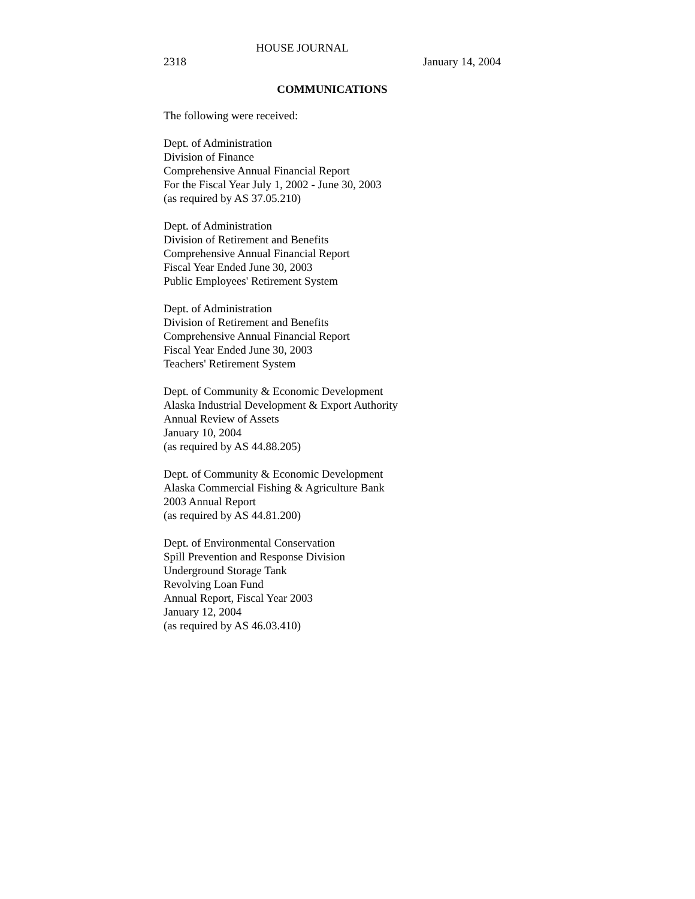HOUSE JOURNAL
2318 January 14, 2004
COMMUNICATIONS
The following were received:
Dept. of Administration
Division of Finance
Comprehensive Annual Financial Report
For the Fiscal Year July 1, 2002 - June 30, 2003
(as required by AS 37.05.210)
Dept. of Administration
Division of Retirement and Benefits
Comprehensive Annual Financial Report
Fiscal Year Ended June 30, 2003
Public Employees' Retirement System
Dept. of Administration
Division of Retirement and Benefits
Comprehensive Annual Financial Report
Fiscal Year Ended June 30, 2003
Teachers' Retirement System
Dept. of Community & Economic Development
Alaska Industrial Development & Export Authority
Annual Review of Assets
January 10, 2004
(as required by AS 44.88.205)
Dept. of Community & Economic Development
Alaska Commercial Fishing & Agriculture Bank
2003 Annual Report
(as required by AS 44.81.200)
Dept. of Environmental Conservation
Spill Prevention and Response Division
Underground Storage Tank
Revolving Loan Fund
Annual Report, Fiscal Year 2003
January 12, 2004
(as required by AS 46.03.410)